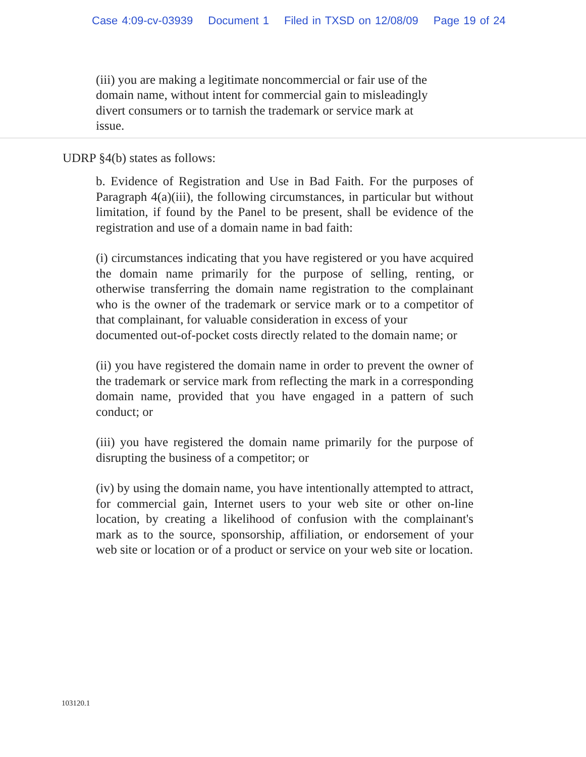Case 4:09-cv-03939 Document 1 Filed in TXSD on 12/08/09 Page 19 of 24
(iii) you are making a legitimate noncommercial or fair use of the domain name, without intent for commercial gain to misleadingly divert consumers or to tarnish the trademark or service mark at issue.
UDRP §4(b) states as follows:
b. Evidence of Registration and Use in Bad Faith. For the purposes of Paragraph 4(a)(iii), the following circumstances, in particular but without limitation, if found by the Panel to be present, shall be evidence of the registration and use of a domain name in bad faith:
(i) circumstances indicating that you have registered or you have acquired the domain name primarily for the purpose of selling, renting, or otherwise transferring the domain name registration to the complainant who is the owner of the trademark or service mark or to a competitor of that complainant, for valuable consideration in excess of your
documented out-of-pocket costs directly related to the domain name; or
(ii) you have registered the domain name in order to prevent the owner of the trademark or service mark from reflecting the mark in a corresponding domain name, provided that you have engaged in a pattern of such conduct; or
(iii) you have registered the domain name primarily for the purpose of disrupting the business of a competitor; or
(iv) by using the domain name, you have intentionally attempted to attract, for commercial gain, Internet users to your web site or other on-line location, by creating a likelihood of confusion with the complainant's mark as to the source, sponsorship, affiliation, or endorsement of your web site or location or of a product or service on your web site or location.
103120.1